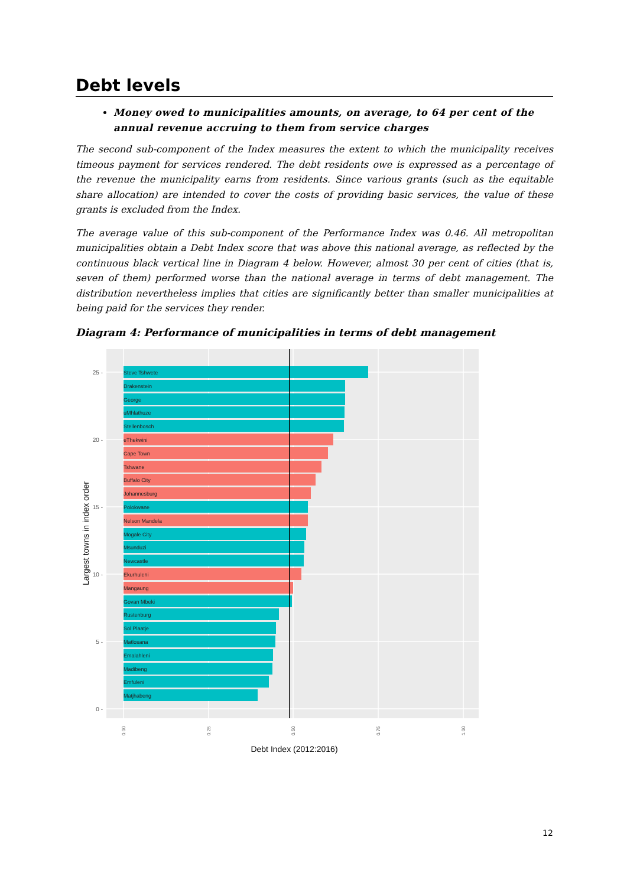Debt levels
Money owed to municipalities amounts, on average, to 64 per cent of the annual revenue accruing to them from service charges
The second sub-component of the Index measures the extent to which the municipality receives timeous payment for services rendered. The debt residents owe is expressed as a percentage of the revenue the municipality earns from residents. Since various grants (such as the equitable share allocation) are intended to cover the costs of providing basic services, the value of these grants is excluded from the Index.
The average value of this sub-component of the Performance Index was 0.46. All metropolitan municipalities obtain a Debt Index score that was above this national average, as reflected by the continuous black vertical line in Diagram 4 below. However, almost 30 per cent of cities (that is, seven of them) performed worse than the national average in terms of debt management. The distribution nevertheless implies that cities are significantly better than smaller municipalities at being paid for the services they render.
Diagram 4: Performance of municipalities in terms of debt management
Steve Tshwete
Drakenstein
George
uMhlathuze
Stellenbosch
eThekwini
Cape Town
Tshwane
Buffalo City
Johannesburg
Polokwane
Nelson Mandela
Mogale City
Msunduzi
Newcastle
Ekurhuleni
Mangaung
Govan Mbeki
Rustenburg
Sol Plaatje
Matlosana
Emalahleni
Madibeng
Emfuleni
Matjhabeng
25 -
20 -
15 -
10 -
5 -
0 -
0.00
0.25
0.50
0.75
1.00
Debt Index (2012:2016)
Largest towns in index order
12